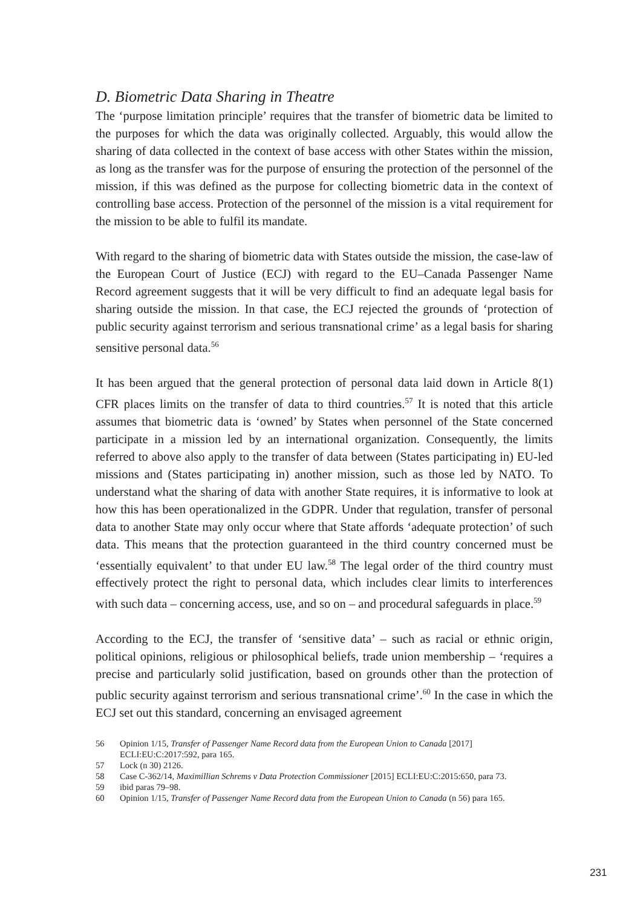D. Biometric Data Sharing in Theatre
The ‘purpose limitation principle’ requires that the transfer of biometric data be limited to the purposes for which the data was originally collected. Arguably, this would allow the sharing of data collected in the context of base access with other States within the mission, as long as the transfer was for the purpose of ensuring the protection of the personnel of the mission, if this was defined as the purpose for collecting biometric data in the context of controlling base access. Protection of the personnel of the mission is a vital requirement for the mission to be able to fulfil its mandate.
With regard to the sharing of biometric data with States outside the mission, the case-law of the European Court of Justice (ECJ) with regard to the EU–Canada Passenger Name Record agreement suggests that it will be very difficult to find an adequate legal basis for sharing outside the mission. In that case, the ECJ rejected the grounds of ‘protection of public security against terrorism and serious transnational crime’ as a legal basis for sharing sensitive personal data.<sup>56</sup>
It has been argued that the general protection of personal data laid down in Article 8(1) CFR places limits on the transfer of data to third countries.<sup>57</sup> It is noted that this article assumes that biometric data is ‘owned’ by States when personnel of the State concerned participate in a mission led by an international organization. Consequently, the limits referred to above also apply to the transfer of data between (States participating in) EU-led missions and (States participating in) another mission, such as those led by NATO. To understand what the sharing of data with another State requires, it is informative to look at how this has been operationalized in the GDPR. Under that regulation, transfer of personal data to another State may only occur where that State affords ‘adequate protection’ of such data. This means that the protection guaranteed in the third country concerned must be ‘essentially equivalent’ to that under EU law.<sup>58</sup> The legal order of the third country must effectively protect the right to personal data, which includes clear limits to interferences with such data – concerning access, use, and so on – and procedural safeguards in place.<sup>59</sup>
According to the ECJ, the transfer of ‘sensitive data’ – such as racial or ethnic origin, political opinions, religious or philosophical beliefs, trade union membership – ‘requires a precise and particularly solid justification, based on grounds other than the protection of public security against terrorism and serious transnational crime’.<sup>60</sup> In the case in which the ECJ set out this standard, concerning an envisaged agreement
56 Opinion 1/15, Transfer of Passenger Name Record data from the European Union to Canada [2017] ECLI:EU:C:2017:592, para 165.
57 Lock (n 30) 2126.
58 Case C-362/14, Maximillian Schrems v Data Protection Commissioner [2015] ECLI:EU:C:2015:650, para 73.
59 ibid paras 79–98.
60 Opinion 1/15, Transfer of Passenger Name Record data from the European Union to Canada (n 56) para 165.
231